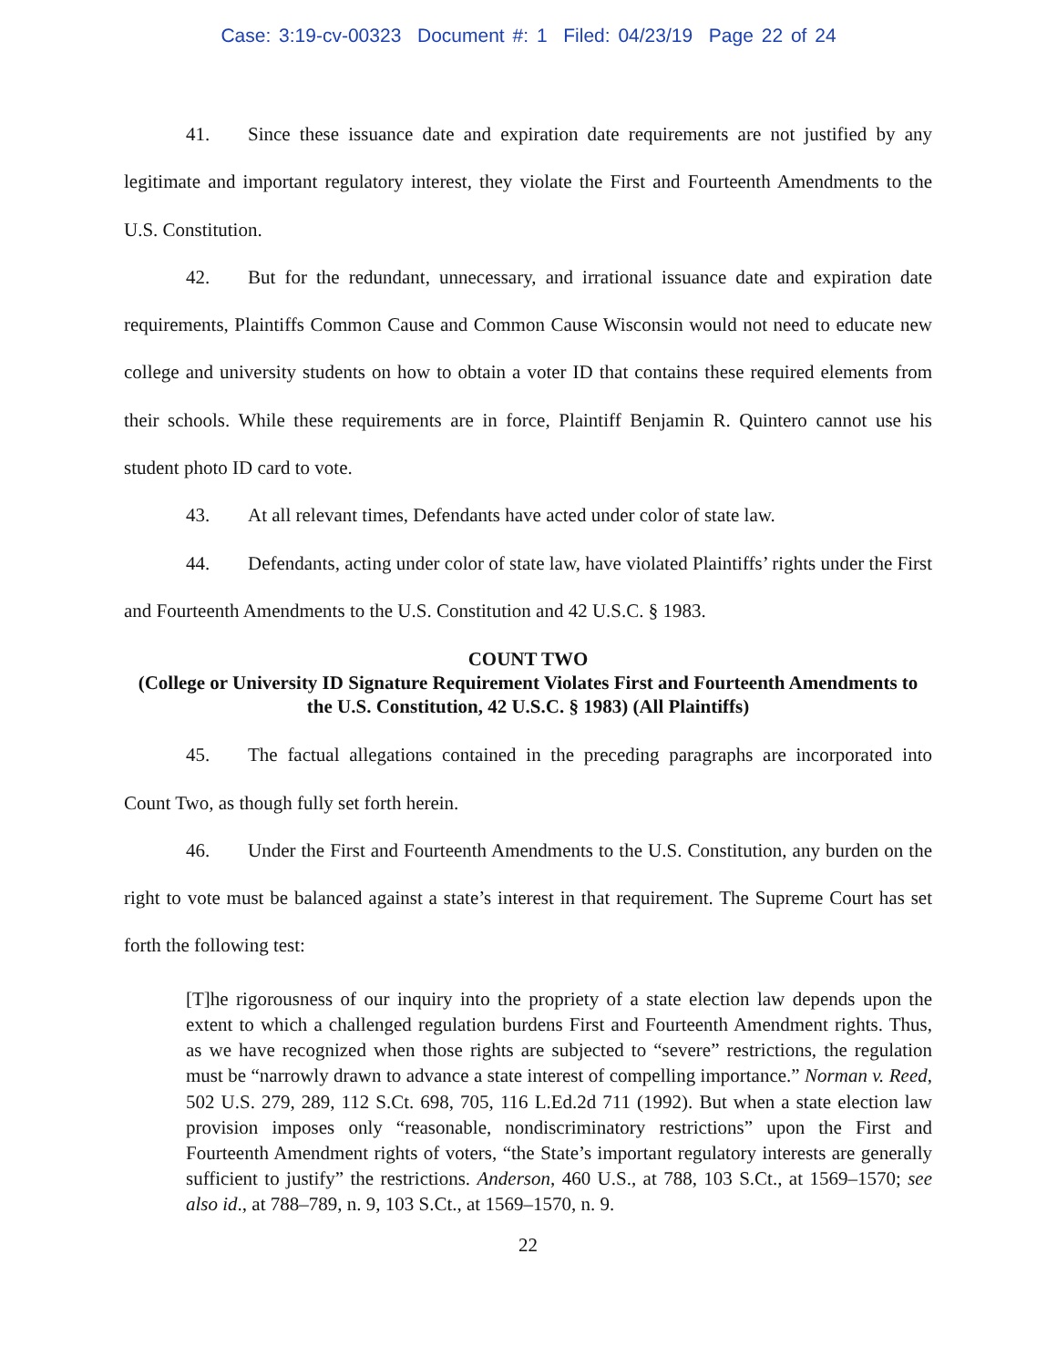Case: 3:19-cv-00323 Document #: 1 Filed: 04/23/19 Page 22 of 24
41. Since these issuance date and expiration date requirements are not justified by any legitimate and important regulatory interest, they violate the First and Fourteenth Amendments to the U.S. Constitution.
42. But for the redundant, unnecessary, and irrational issuance date and expiration date requirements, Plaintiffs Common Cause and Common Cause Wisconsin would not need to educate new college and university students on how to obtain a voter ID that contains these required elements from their schools. While these requirements are in force, Plaintiff Benjamin R. Quintero cannot use his student photo ID card to vote.
43. At all relevant times, Defendants have acted under color of state law.
44. Defendants, acting under color of state law, have violated Plaintiffs’ rights under the First and Fourteenth Amendments to the U.S. Constitution and 42 U.S.C. § 1983.
COUNT TWO
(College or University ID Signature Requirement Violates First and Fourteenth Amendments to the U.S. Constitution, 42 U.S.C. § 1983) (All Plaintiffs)
45. The factual allegations contained in the preceding paragraphs are incorporated into Count Two, as though fully set forth herein.
46. Under the First and Fourteenth Amendments to the U.S. Constitution, any burden on the right to vote must be balanced against a state’s interest in that requirement. The Supreme Court has set forth the following test:
[T]he rigorousness of our inquiry into the propriety of a state election law depends upon the extent to which a challenged regulation burdens First and Fourteenth Amendment rights. Thus, as we have recognized when those rights are subjected to “severe” restrictions, the regulation must be “narrowly drawn to advance a state interest of compelling importance.” Norman v. Reed, 502 U.S. 279, 289, 112 S.Ct. 698, 705, 116 L.Ed.2d 711 (1992). But when a state election law provision imposes only “reasonable, nondiscriminatory restrictions” upon the First and Fourteenth Amendment rights of voters, “the State’s important regulatory interests are generally sufficient to justify” the restrictions. Anderson, 460 U.S., at 788, 103 S.Ct., at 1569–1570; see also id., at 788–789, n. 9, 103 S.Ct., at 1569–1570, n. 9.
22